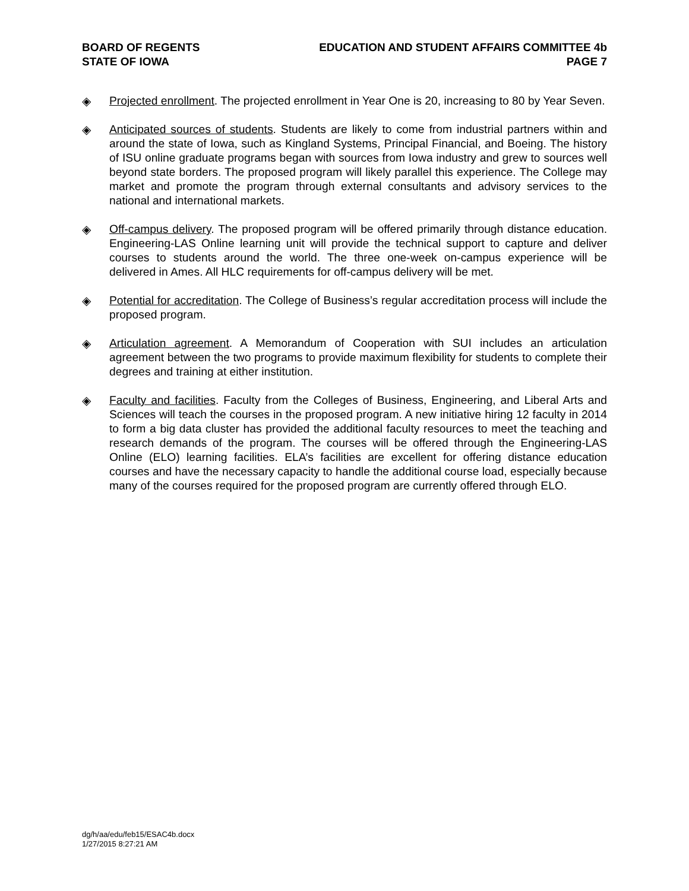BOARD OF REGENTS
STATE OF IOWA
EDUCATION AND STUDENT AFFAIRS COMMITTEE 4b
PAGE 7
◈ Projected enrollment. The projected enrollment in Year One is 20, increasing to 80 by Year Seven.
◈ Anticipated sources of students. Students are likely to come from industrial partners within and around the state of Iowa, such as Kingland Systems, Principal Financial, and Boeing. The history of ISU online graduate programs began with sources from Iowa industry and grew to sources well beyond state borders. The proposed program will likely parallel this experience. The College may market and promote the program through external consultants and advisory services to the national and international markets.
◈ Off-campus delivery. The proposed program will be offered primarily through distance education. Engineering-LAS Online learning unit will provide the technical support to capture and deliver courses to students around the world. The three one-week on-campus experience will be delivered in Ames. All HLC requirements for off-campus delivery will be met.
◈ Potential for accreditation. The College of Business’s regular accreditation process will include the proposed program.
◈ Articulation agreement. A Memorandum of Cooperation with SUI includes an articulation agreement between the two programs to provide maximum flexibility for students to complete their degrees and training at either institution.
◈ Faculty and facilities. Faculty from the Colleges of Business, Engineering, and Liberal Arts and Sciences will teach the courses in the proposed program. A new initiative hiring 12 faculty in 2014 to form a big data cluster has provided the additional faculty resources to meet the teaching and research demands of the program. The courses will be offered through the Engineering-LAS Online (ELO) learning facilities. ELA’s facilities are excellent for offering distance education courses and have the necessary capacity to handle the additional course load, especially because many of the courses required for the proposed program are currently offered through ELO.
dg/h/aa/edu/feb15/ESAC4b.docx
1/27/2015 8:27:21 AM